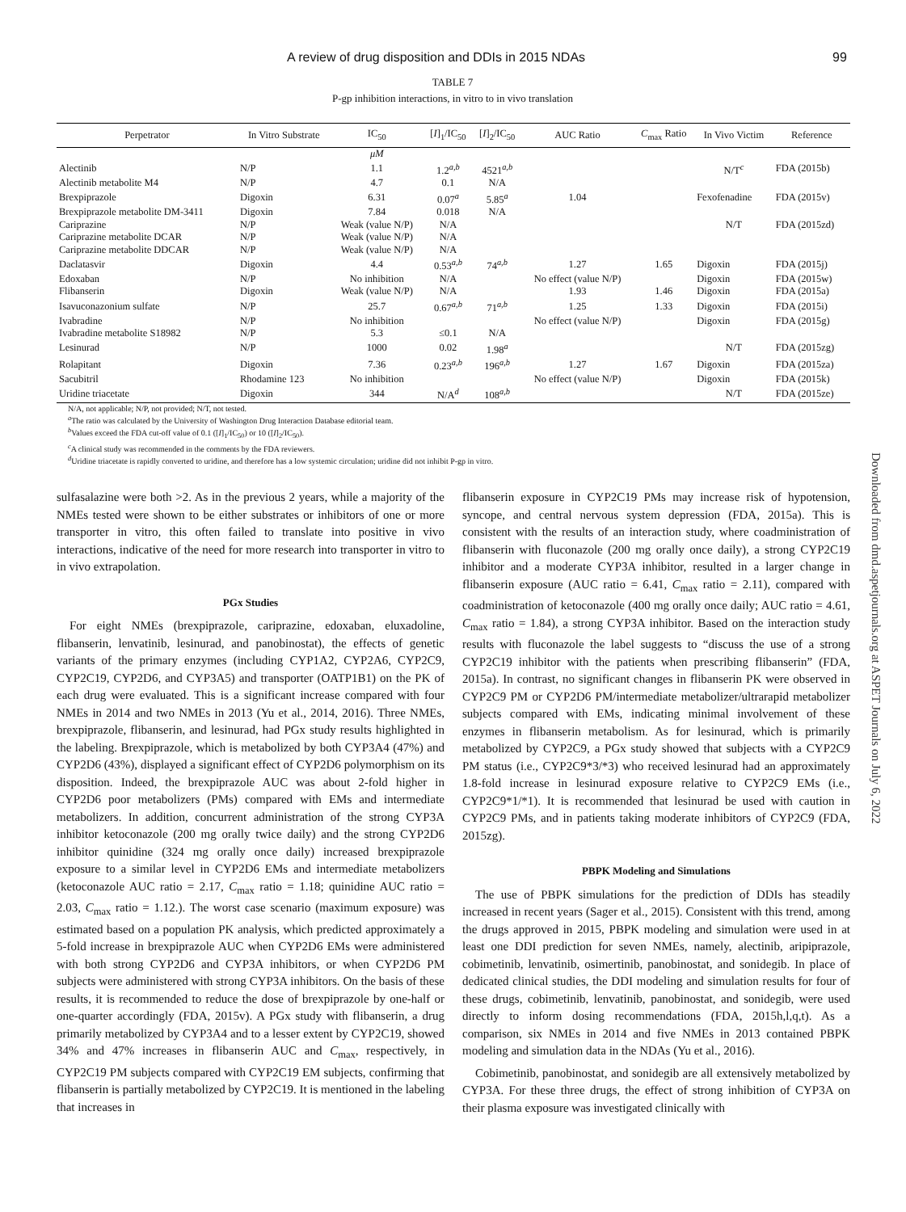A review of drug disposition and DDIs in 2015 NDAs 99
TABLE 7
P-gp inhibition interactions, in vitro to in vivo translation
| Perpetrator | In Vitro Substrate | IC<sub>50</sub> | [ I ]<sub>1</sub>/IC<sub>50</sub> | [ I ]<sub>2</sub>/IC<sub>50</sub> | AUC Ratio | C<sub>max</sub> Ratio | In Vivo Victim | Reference |
| --- | --- | --- | --- | --- | --- | --- | --- | --- |
| | | μM | | | | | | |
| Alectinib | N/P | 1.1 | 1.2<sup>a,b</sup> | 4521<sup>a,b</sup> | | | N/T<sup>c</sup> | FDA (2015b) |
| Alectinib metabolite M4 | N/P | 4.7 | 0.1 | N/A | | | | |
| Brexpiprazole | Digoxin | 6.31 | 0.07<sup>a</sup> | 5.85<sup>a</sup> | 1.04 | | Fexofenadine | FDA (2015v) |
| Brexpiprazole metabolite DM-3411 | Digoxin | 7.84 | 0.018 | N/A | | | | |
| Cariprazine | N/P | Weak (value N/P) | N/A | | | | N/T | FDA (2015zd) |
| Cariprazine metabolite DCAR | N/P | Weak (value N/P) | N/A | | | | | |
| Cariprazine metabolite DDCAR | N/P | Weak (value N/P) | N/A | | | | | |
| Daclatasvir | Digoxin | 4.4 | 0.53<sup>a,b</sup> | 74<sup>a,b</sup> | 1.27 | 1.65 | Digoxin | FDA (2015j) |
| Edoxaban | N/P | No inhibition | N/A | | No effect (value N/P) | | Digoxin | FDA (2015w) |
| Flibanserin | Digoxin | Weak (value N/P) | N/A | | 1.93 | 1.46 | Digoxin | FDA (2015a) |
| Isavuconazonium sulfate | N/P | 25.7 | 0.67<sup>a,b</sup> | 71<sup>a,b</sup> | 1.25 | 1.33 | Digoxin | FDA (2015i) |
| Ivabradine | N/P | No inhibition | | | No effect (value N/P) | | Digoxin | FDA (2015g) |
| Ivabradine metabolite S18982 | N/P | 5.3 | ≤0.1 | N/A | | | | |
| Lesinurad | N/P | 1000 | 0.02 | 1.98<sup>a</sup> | | | N/T | FDA (2015zg) |
| Rolapitant | Digoxin | 7.36 | 0.23<sup>a,b</sup> | 196<sup>a,b</sup> | 1.27 | 1.67 | Digoxin | FDA (2015za) |
| Sacubitril | Rhodamine 123 | No inhibition | | | No effect (value N/P) | | Digoxin | FDA (2015k) |
| Uridine triacetate | Digoxin | 344 | N/A<sup>d</sup> | 108<sup>a,b</sup> | | | N/T | FDA (2015ze) |
N/A, not applicable; N/P, not provided; N/T, not tested.
<sup>a</sup> The ratio was calculated by the University of Washington Drug Interaction Database editorial team.
<sup>b</sup> Values exceed the FDA cut-off value of 0.1 ([I]<sub>1</sub>/IC<sub>50</sub>) or 10 ([I]<sub>2</sub>/IC<sub>50</sub>).
<sup>c</sup> A clinical study was recommended in the comments by the FDA reviewers.
<sup>d</sup> Uridine triacetate is rapidly converted to uridine, and therefore has a low systemic circulation; uridine did not inhibit P-gp in vitro.
sulfasalazine were both >2. As in the previous 2 years, while a majority of the NMEs tested were shown to be either substrates or inhibitors of one or more transporter in vitro, this often failed to translate into positive in vivo interactions, indicative of the need for more research into transporter in vitro to in vivo extrapolation.
PGx Studies
For eight NMEs (brexpiprazole, cariprazine, edoxaban, eluxadoline, flibanserin, lenvatinib, lesinurad, and panobinostat), the effects of genetic variants of the primary enzymes (including CYP1A2, CYP2A6, CYP2C9, CYP2C19, CYP2D6, and CYP3A5) and transporter (OATP1B1) on the PK of each drug were evaluated. This is a significant increase compared with four NMEs in 2014 and two NMEs in 2013 (Yu et al., 2014, 2016). Three NMEs, brexpiprazole, flibanserin, and lesinurad, had PGx study results highlighted in the labeling. Brexpiprazole, which is metabolized by both CYP3A4 (47%) and CYP2D6 (43%), displayed a significant effect of CYP2D6 polymorphism on its disposition. Indeed, the brexpiprazole AUC was about 2-fold higher in CYP2D6 poor metabolizers (PMs) compared with EMs and intermediate metabolizers. In addition, concurrent administration of the strong CYP3A inhibitor ketoconazole (200 mg orally twice daily) and the strong CYP2D6 inhibitor quinidine (324 mg orally once daily) increased brexpiprazole exposure to a similar level in CYP2D6 EMs and intermediate metabolizers (ketoconazole AUC ratio = 2.17, C<sub>max</sub> ratio = 1.18; quinidine AUC ratio = 2.03, C<sub>max</sub> ratio = 1.12.). The worst case scenario (maximum exposure) was estimated based on a population PK analysis, which predicted approximately a 5-fold increase in brexpiprazole AUC when CYP2D6 EMs were administered with both strong CYP2D6 and CYP3A inhibitors, or when CYP2D6 PM subjects were administered with strong CYP3A inhibitors. On the basis of these results, it is recommended to reduce the dose of brexpiprazole by one-half or one-quarter accordingly (FDA, 2015v). A PGx study with flibanserin, a drug primarily metabolized by CYP3A4 and to a lesser extent by CYP2C19, showed 34% and 47% increases in flibanserin AUC and C<sub>max</sub>, respectively, in CYP2C19 PM subjects compared with CYP2C19 EM subjects, confirming that flibanserin is partially metabolized by CYP2C19. It is mentioned in the labeling that increases in
flibanserin exposure in CYP2C19 PMs may increase risk of hypotension, syncope, and central nervous system depression (FDA, 2015a). This is consistent with the results of an interaction study, where coadministration of flibanserin with fluconazole (200 mg orally once daily), a strong CYP2C19 inhibitor and a moderate CYP3A inhibitor, resulted in a larger change in flibanserin exposure (AUC ratio = 6.41, C<sub>max</sub> ratio = 2.11), compared with coadministration of ketoconazole (400 mg orally once daily; AUC ratio = 4.61, C<sub>max</sub> ratio = 1.84), a strong CYP3A inhibitor. Based on the interaction study results with fluconazole the label suggests to “discuss the use of a strong CYP2C19 inhibitor with the patients when prescribing flibanserin” (FDA, 2015a). In contrast, no significant changes in flibanserin PK were observed in CYP2C9 PM or CYP2D6 PM/intermediate metabolizer/ultrarapid metabolizer subjects compared with EMs, indicating minimal involvement of these enzymes in flibanserin metabolism. As for lesinurad, which is primarily metabolized by CYP2C9, a PGx study showed that subjects with a CYP2C9 PM status (i.e., CYP2C9*3/*3) who received lesinurad had an approximately 1.8-fold increase in lesinurad exposure relative to CYP2C9 EMs (i.e., CYP2C9*1/*1). It is recommended that lesinurad be used with caution in CYP2C9 PMs, and in patients taking moderate inhibitors of CYP2C9 (FDA, 2015zg).
PBPK Modeling and Simulations
The use of PBPK simulations for the prediction of DDIs has steadily increased in recent years (Sager et al., 2015). Consistent with this trend, among the drugs approved in 2015, PBPK modeling and simulation were used in at least one DDI prediction for seven NMEs, namely, alectinib, aripiprazole, cobimetinib, lenvatinib, osimertinib, panobinostat, and sonidegib. In place of dedicated clinical studies, the DDI modeling and simulation results for four of these drugs, cobimetinib, lenvatinib, panobinostat, and sonidegib, were used directly to inform dosing recommendations (FDA, 2015h,l,q,t). As a comparison, six NMEs in 2014 and five NMEs in 2013 contained PBPK modeling and simulation data in the NDAs (Yu et al., 2016).
Cobimetinib, panobinostat, and sonidegib are all extensively metabolized by CYP3A. For these three drugs, the effect of strong inhibition of CYP3A on their plasma exposure was investigated clinically with
Downloaded from dmd.aspetjournals.org at ASPET Journals on July 6, 2022